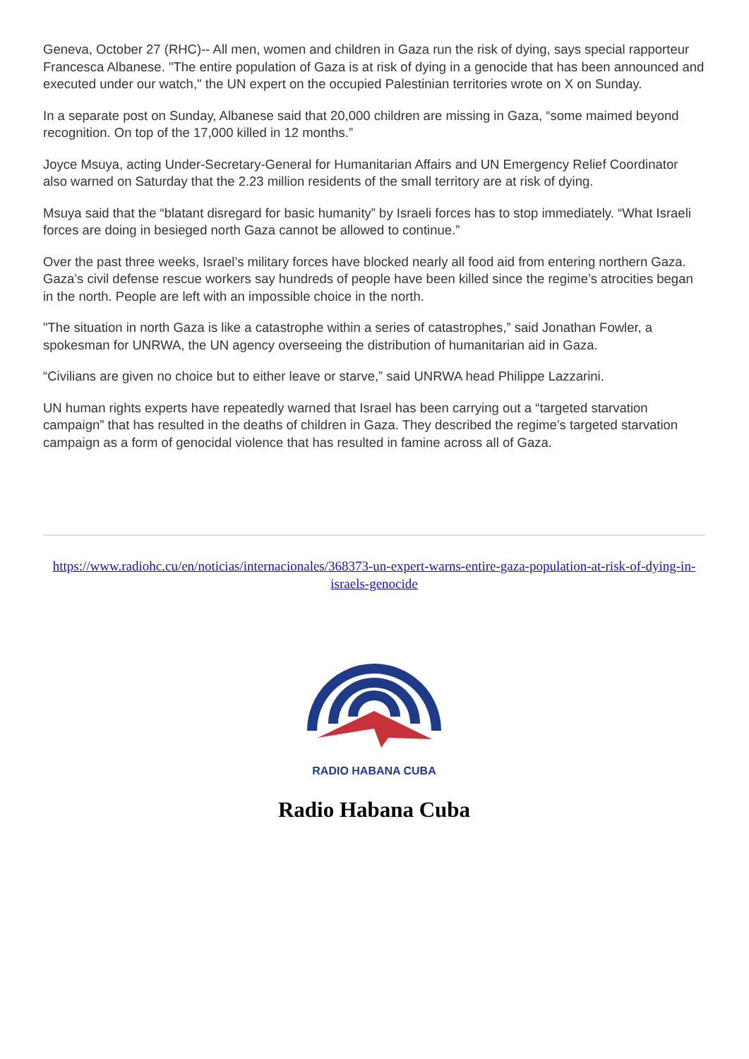Geneva, October 27 (RHC)-- All men, women and children in Gaza run the risk of dying, says special rapporteur Francesca Albanese. "The entire population of Gaza is at risk of dying in a genocide that has been announced and executed under our watch," the UN expert on the occupied Palestinian territories wrote on X on Sunday.
In a separate post on Sunday, Albanese said that 20,000 children are missing in Gaza, “some maimed beyond recognition. On top of the 17,000 killed in 12 months.”
Joyce Msuya, acting Under-Secretary-General for Humanitarian Affairs and UN Emergency Relief Coordinator also warned on Saturday that the 2.23 million residents of the small territory are at risk of dying.
Msuya said that the “blatant disregard for basic humanity” by Israeli forces has to stop immediately. “What Israeli forces are doing in besieged north Gaza cannot be allowed to continue.”
Over the past three weeks, Israel’s military forces have blocked nearly all food aid from entering northern Gaza. Gaza’s civil defense rescue workers say hundreds of people have been killed since the regime’s atrocities began in the north. People are left with an impossible choice in the north.
"The situation in north Gaza is like a catastrophe within a series of catastrophes,” said Jonathan Fowler, a spokesman for UNRWA, the UN agency overseeing the distribution of humanitarian aid in Gaza.
“Civilians are given no choice but to either leave or starve,” said UNRWA head Philippe Lazzarini.
UN human rights experts have repeatedly warned that Israel has been carrying out a “targeted starvation campaign” that has resulted in the deaths of children in Gaza. They described the regime’s targeted starvation campaign as a form of genocidal violence that has resulted in famine across all of Gaza.
https://www.radiohc.cu/en/noticias/internacionales/368373-un-expert-warns-entire-gaza-population-at-risk-of-dying-in-israels-genocide
RADIO HABANA CUBA
Radio Habana Cuba